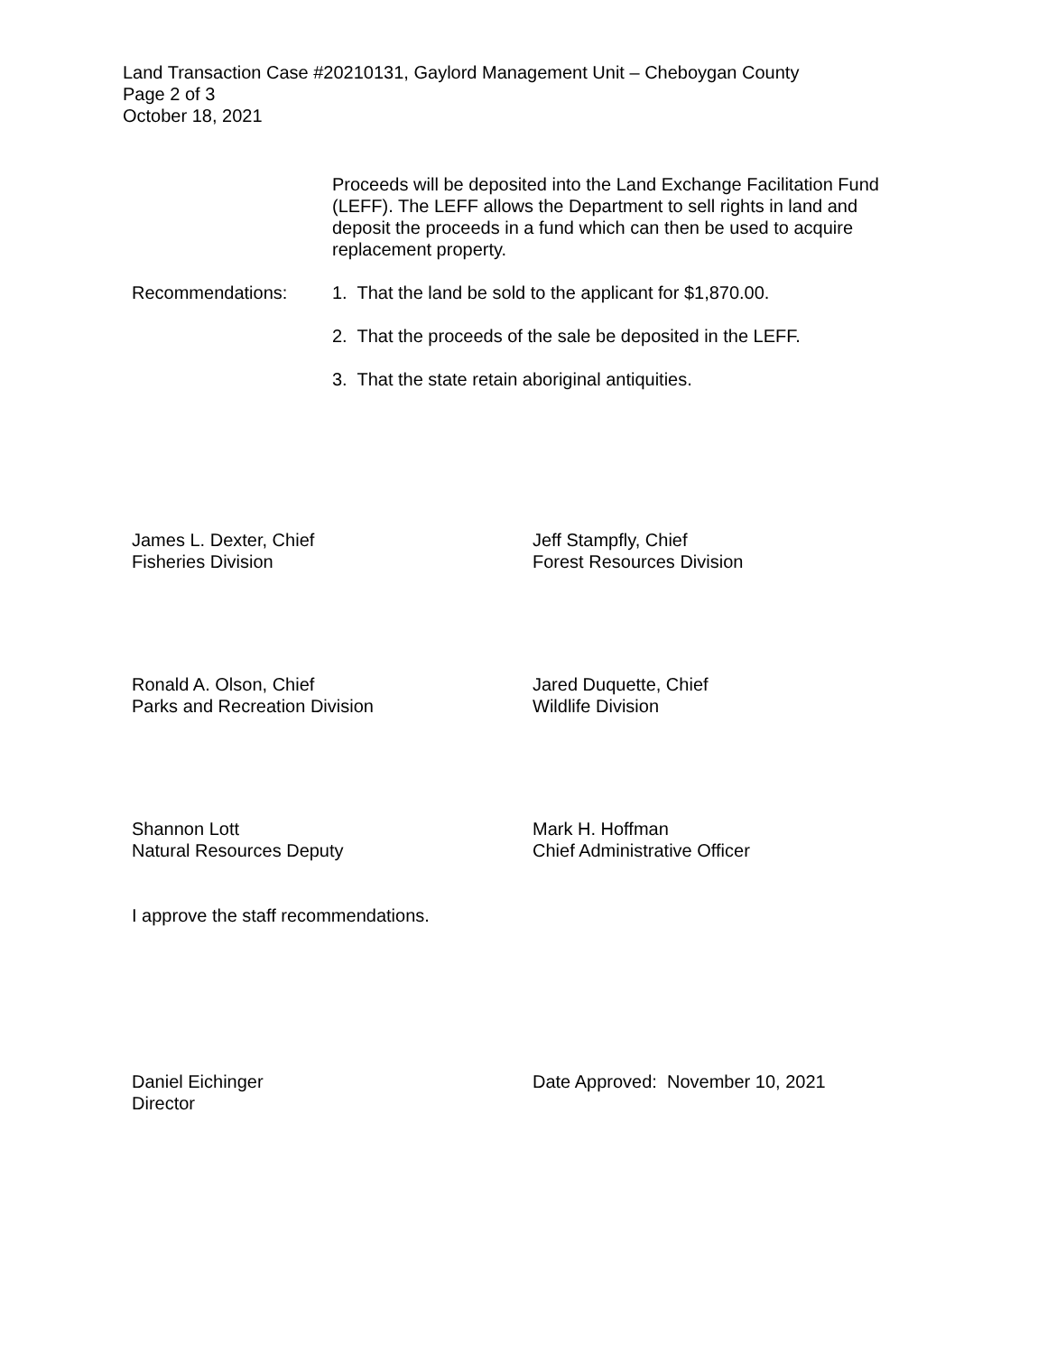Land Transaction Case #20210131, Gaylord Management Unit – Cheboygan County
Page 2 of 3
October 18, 2021
Proceeds will be deposited into the Land Exchange Facilitation Fund (LEFF). The LEFF allows the Department to sell rights in land and deposit the proceeds in a fund which can then be used to acquire replacement property.
Recommendations: 1. That the land be sold to the applicant for $1,870.00.
2. That the proceeds of the sale be deposited in the LEFF.
3. That the state retain aboriginal antiquities.
James L. Dexter, Chief
Fisheries Division
Jeff Stampfly, Chief
Forest Resources Division
Ronald A. Olson, Chief
Parks and Recreation Division
Jared Duquette, Chief
Wildlife Division
Shannon Lott
Natural Resources Deputy
Mark H. Hoffman
Chief Administrative Officer
I approve the staff recommendations.
Daniel Eichinger
Director
Date Approved: November 10, 2021